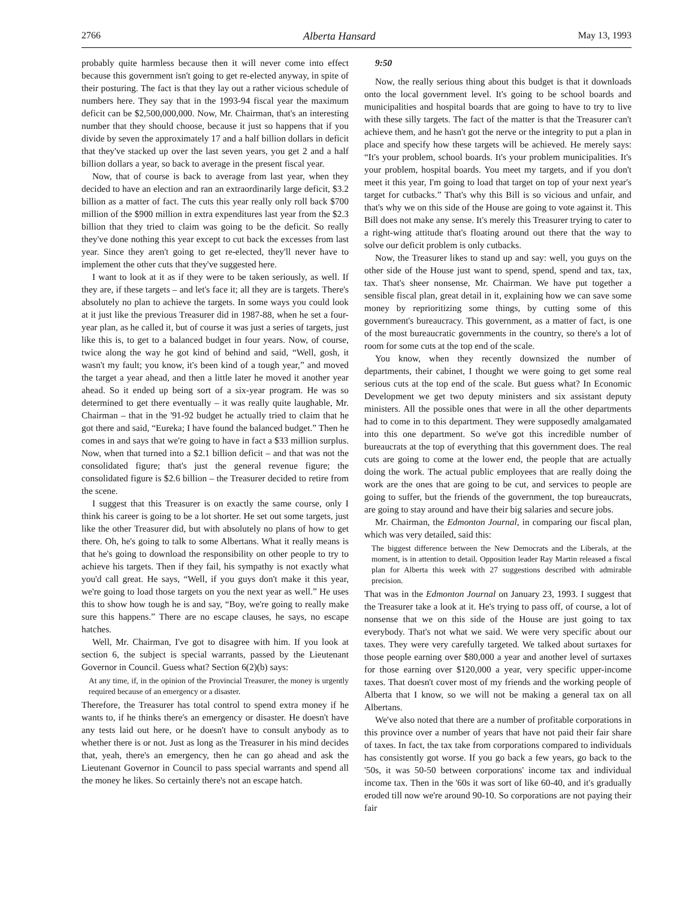2766 Alberta Hansard May 13, 1993
probably quite harmless because then it will never come into effect because this government isn't going to get re-elected anyway, in spite of their posturing. The fact is that they lay out a rather vicious schedule of numbers here. They say that in the 1993-94 fiscal year the maximum deficit can be $2,500,000,000. Now, Mr. Chairman, that's an interesting number that they should choose, because it just so happens that if you divide by seven the approximately 17 and a half billion dollars in deficit that they've stacked up over the last seven years, you get 2 and a half billion dollars a year, so back to average in the present fiscal year.
Now, that of course is back to average from last year, when they decided to have an election and ran an extraordinarily large deficit, $3.2 billion as a matter of fact. The cuts this year really only roll back $700 million of the $900 million in extra expenditures last year from the $2.3 billion that they tried to claim was going to be the deficit. So really they've done nothing this year except to cut back the excesses from last year. Since they aren't going to get re-elected, they'll never have to implement the other cuts that they've suggested here.
I want to look at it as if they were to be taken seriously, as well. If they are, if these targets – and let's face it; all they are is targets. There's absolutely no plan to achieve the targets. In some ways you could look at it just like the previous Treasurer did in 1987-88, when he set a four-year plan, as he called it, but of course it was just a series of targets, just like this is, to get to a balanced budget in four years. Now, of course, twice along the way he got kind of behind and said, “Well, gosh, it wasn't my fault; you know, it's been kind of a tough year,” and moved the target a year ahead, and then a little later he moved it another year ahead. So it ended up being sort of a six-year program. He was so determined to get there eventually – it was really quite laughable, Mr. Chairman – that in the '91-92 budget he actually tried to claim that he got there and said, “Eureka; I have found the balanced budget.” Then he comes in and says that we're going to have in fact a $33 million surplus. Now, when that turned into a $2.1 billion deficit – and that was not the consolidated figure; that's just the general revenue figure; the consolidated figure is $2.6 billion – the Treasurer decided to retire from the scene.
I suggest that this Treasurer is on exactly the same course, only I think his career is going to be a lot shorter. He set out some targets, just like the other Treasurer did, but with absolutely no plans of how to get there. Oh, he's going to talk to some Albertans. What it really means is that he's going to download the responsibility on other people to try to achieve his targets. Then if they fail, his sympathy is not exactly what you'd call great. He says, “Well, if you guys don't make it this year, we're going to load those targets on you the next year as well.” He uses this to show how tough he is and say, “Boy, we're going to really make sure this happens.” There are no escape clauses, he says, no escape hatches.
Well, Mr. Chairman, I've got to disagree with him. If you look at section 6, the subject is special warrants, passed by the Lieutenant Governor in Council. Guess what? Section 6(2)(b) says:
At any time, if, in the opinion of the Provincial Treasurer, the money is urgently required because of an emergency or a disaster.
Therefore, the Treasurer has total control to spend extra money if he wants to, if he thinks there's an emergency or disaster. He doesn't have any tests laid out here, or he doesn't have to consult anybody as to whether there is or not. Just as long as the Treasurer in his mind decides that, yeah, there's an emergency, then he can go ahead and ask the Lieutenant Governor in Council to pass special warrants and spend all the money he likes. So certainly there's not an escape hatch.
9:50
Now, the really serious thing about this budget is that it downloads onto the local government level. It's going to be school boards and municipalities and hospital boards that are going to have to try to live with these silly targets. The fact of the matter is that the Treasurer can't achieve them, and he hasn't got the nerve or the integrity to put a plan in place and specify how these targets will be achieved. He merely says: “It's your problem, school boards. It's your problem municipalities. It's your problem, hospital boards. You meet my targets, and if you don't meet it this year, I'm going to load that target on top of your next year's target for cutbacks.” That's why this Bill is so vicious and unfair, and that's why we on this side of the House are going to vote against it. This Bill does not make any sense. It's merely this Treasurer trying to cater to a right-wing attitude that's floating around out there that the way to solve our deficit problem is only cutbacks.
Now, the Treasurer likes to stand up and say: well, you guys on the other side of the House just want to spend, spend, spend and tax, tax, tax. That's sheer nonsense, Mr. Chairman. We have put together a sensible fiscal plan, great detail in it, explaining how we can save some money by reprioritizing some things, by cutting some of this government's bureaucracy. This government, as a matter of fact, is one of the most bureaucratic governments in the country, so there's a lot of room for some cuts at the top end of the scale.
You know, when they recently downsized the number of departments, their cabinet, I thought we were going to get some real serious cuts at the top end of the scale. But guess what? In Economic Development we get two deputy ministers and six assistant deputy ministers. All the possible ones that were in all the other departments had to come in to this department. They were supposedly amalgamated into this one department. So we've got this incredible number of bureaucrats at the top of everything that this government does. The real cuts are going to come at the lower end, the people that are actually doing the work. The actual public employees that are really doing the work are the ones that are going to be cut, and services to people are going to suffer, but the friends of the government, the top bureaucrats, are going to stay around and have their big salaries and secure jobs.
Mr. Chairman, the Edmonton Journal, in comparing our fiscal plan, which was very detailed, said this:
The biggest difference between the New Democrats and the Liberals, at the moment, is in attention to detail. Opposition leader Ray Martin released a fiscal plan for Alberta this week with 27 suggestions described with admirable precision.
That was in the Edmonton Journal on January 23, 1993. I suggest that the Treasurer take a look at it. He's trying to pass off, of course, a lot of nonsense that we on this side of the House are just going to tax everybody. That's not what we said. We were very specific about our taxes. They were very carefully targeted. We talked about surtaxes for those people earning over $80,000 a year and another level of surtaxes for those earning over $120,000 a year, very specific upper-income taxes. That doesn't cover most of my friends and the working people of Alberta that I know, so we will not be making a general tax on all Albertans.
We've also noted that there are a number of profitable corporations in this province over a number of years that have not paid their fair share of taxes. In fact, the tax take from corporations compared to individuals has consistently got worse. If you go back a few years, go back to the '50s, it was 50-50 between corporations' income tax and individual income tax. Then in the '60s it was sort of like 60-40, and it's gradually eroded till now we're around 90-10. So corporations are not paying their fair